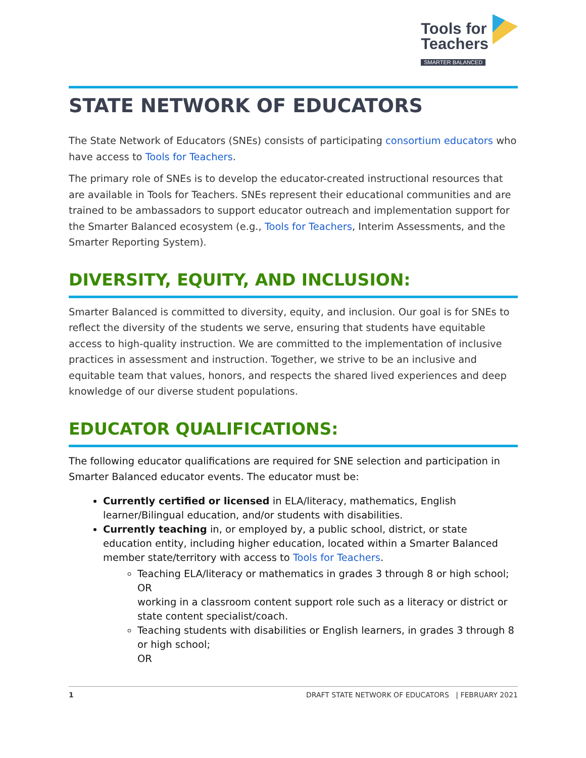Tools for
Teachers
SMARTER BALANCED
STATE NETWORK OF EDUCATORS
The State Network of Educators (SNEs) consists of participating consortium educators who have access to Tools for Teachers.
The primary role of SNEs is to develop the educator-created instructional resources that are available in Tools for Teachers. SNEs represent their educational communities and are trained to be ambassadors to support educator outreach and implementation support for the Smarter Balanced ecosystem (e.g., Tools for Teachers, Interim Assessments, and the Smarter Reporting System).
DIVERSITY, EQUITY, AND INCLUSION:
Smarter Balanced is committed to diversity, equity, and inclusion. Our goal is for SNEs to reflect the diversity of the students we serve, ensuring that students have equitable access to high-quality instruction. We are committed to the implementation of inclusive practices in assessment and instruction. Together, we strive to be an inclusive and equitable team that values, honors, and respects the shared lived experiences and deep knowledge of our diverse student populations.
EDUCATOR QUALIFICATIONS:
The following educator qualifications are required for SNE selection and participation in Smarter Balanced educator events. The educator must be:
Currently certified or licensed in ELA/literacy, mathematics, English learner/Bilingual education, and/or students with disabilities.
Currently teaching in, or employed by, a public school, district, or state education entity, including higher education, located within a Smarter Balanced member state/territory with access to Tools for Teachers.
Teaching ELA/literacy or mathematics in grades 3 through 8 or high school;
OR
working in a classroom content support role such as a literacy or district or state content specialist/coach.
Teaching students with disabilities or English learners, in grades 3 through 8 or high school;
OR
1 DRAFT STATE NETWORK OF EDUCATORS | FEBRUARY 2021